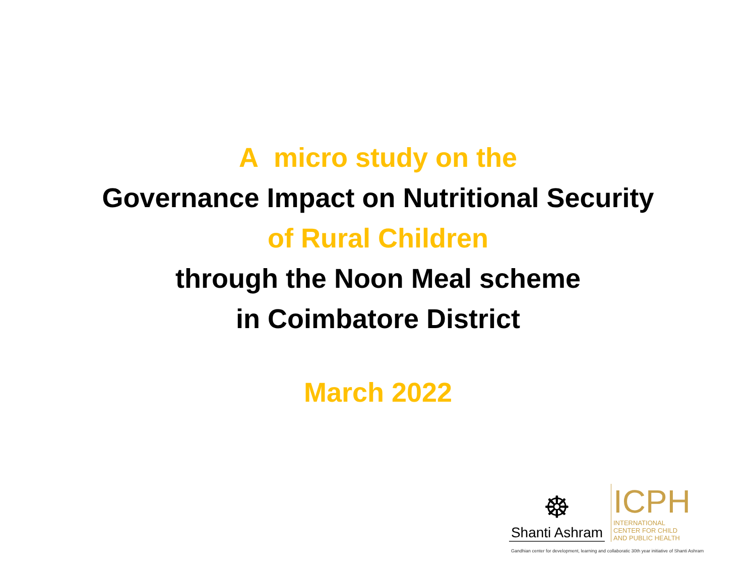A micro study on the
Governance Impact on Nutritional Security
of Rural Children
through the Noon Meal scheme
in Coimbatore District
March 2022
☸
Shanti Ashram
ICPH
INTERNATIONAL
CENTER FOR CHILD
AND PUBLIC HEALTH
Gandhian center for development, learning and collaboratic 30th year initiative of Shanti Ashram